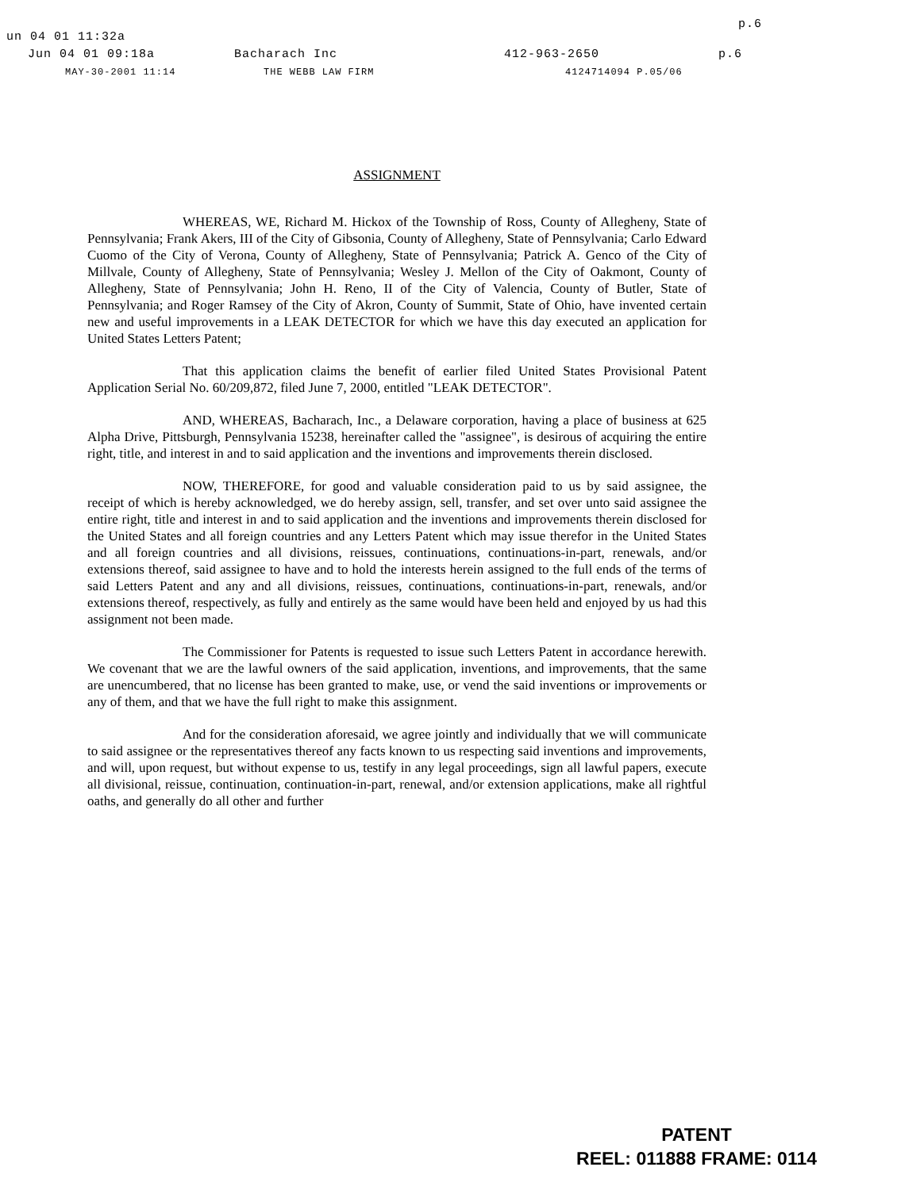p.6
un 04 01 11:32a
Jun 04 01 09:18a Bacharach Inc 412-963-2650 p.6
MAY-30-2001 11:14 THE WEBB LAW FIRM 4124714094 P.05/06
ASSIGNMENT
WHEREAS, WE, Richard M. Hickox of the Township of Ross, County of Allegheny, State of Pennsylvania; Frank Akers, III of the City of Gibsonia, County of Allegheny, State of Pennsylvania; Carlo Edward Cuomo of the City of Verona, County of Allegheny, State of Pennsylvania; Patrick A. Genco of the City of Millvale, County of Allegheny, State of Pennsylvania; Wesley J. Mellon of the City of Oakmont, County of Allegheny, State of Pennsylvania; John H. Reno, II of the City of Valencia, County of Butler, State of Pennsylvania; and Roger Ramsey of the City of Akron, County of Summit, State of Ohio, have invented certain new and useful improvements in a LEAK DETECTOR for which we have this day executed an application for United States Letters Patent;
That this application claims the benefit of earlier filed United States Provisional Patent Application Serial No. 60/209,872, filed June 7, 2000, entitled "LEAK DETECTOR".
AND, WHEREAS, Bacharach, Inc., a Delaware corporation, having a place of business at 625 Alpha Drive, Pittsburgh, Pennsylvania 15238, hereinafter called the "assignee", is desirous of acquiring the entire right, title, and interest in and to said application and the inventions and improvements therein disclosed.
NOW, THEREFORE, for good and valuable consideration paid to us by said assignee, the receipt of which is hereby acknowledged, we do hereby assign, sell, transfer, and set over unto said assignee the entire right, title and interest in and to said application and the inventions and improvements therein disclosed for the United States and all foreign countries and any Letters Patent which may issue therefor in the United States and all foreign countries and all divisions, reissues, continuations, continuations-in-part, renewals, and/or extensions thereof, said assignee to have and to hold the interests herein assigned to the full ends of the terms of said Letters Patent and any and all divisions, reissues, continuations, continuations-in-part, renewals, and/or extensions thereof, respectively, as fully and entirely as the same would have been held and enjoyed by us had this assignment not been made.
The Commissioner for Patents is requested to issue such Letters Patent in accordance herewith. We covenant that we are the lawful owners of the said application, inventions, and improvements, that the same are unencumbered, that no license has been granted to make, use, or vend the said inventions or improvements or any of them, and that we have the full right to make this assignment.
And for the consideration aforesaid, we agree jointly and individually that we will communicate to said assignee or the representatives thereof any facts known to us respecting said inventions and improvements, and will, upon request, but without expense to us, testify in any legal proceedings, sign all lawful papers, execute all divisional, reissue, continuation, continuation-in-part, renewal, and/or extension applications, make all rightful oaths, and generally do all other and further
PATENT
REEL: 011888 FRAME: 0114